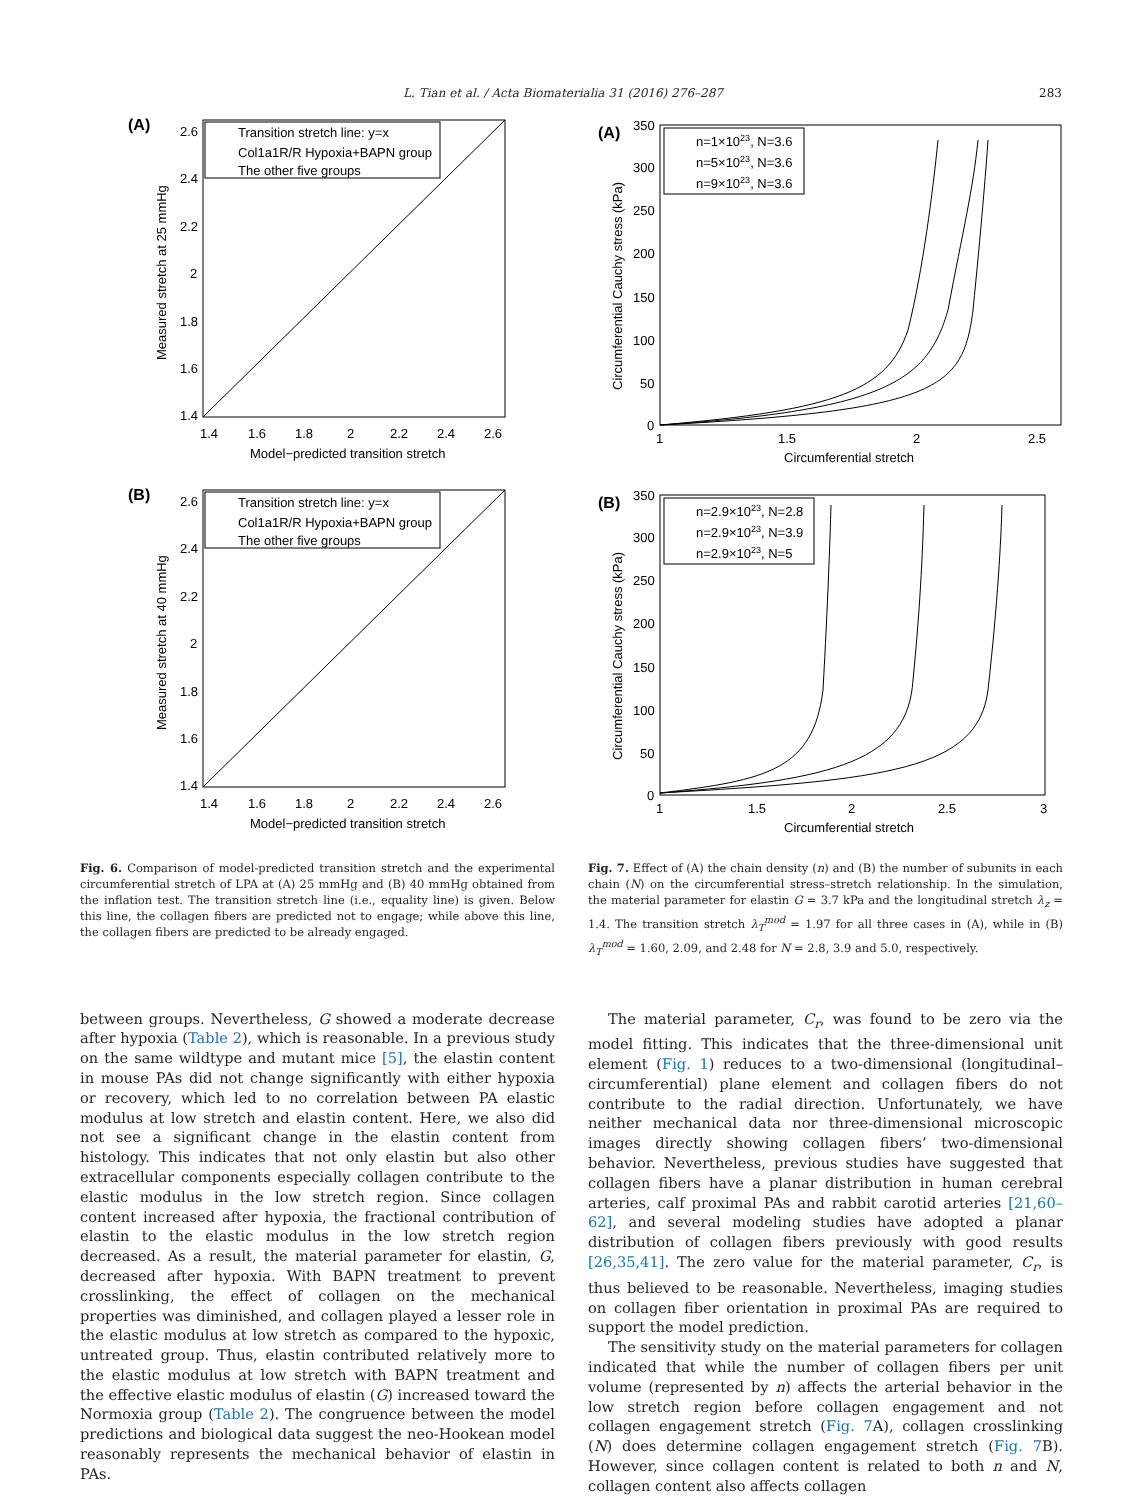L. Tian et al. / Acta Biomaterialia 31 (2016) 276–287 283
(A)
Transition stretch line: y=x
Col1a1R/R Hypoxia+BAPN group
The other five groups
2.6
2.4
2.2
2
1.8
1.6
1.4
1.4
1.6
1.8
2
2.2
2.4
2.6
Model−predicted transition stretch
Measured stretch at 25 mmHg
(B)
Transition stretch line: y=x
Col1a1R/R Hypoxia+BAPN group
The other five groups
2.6
2.4
2.2
2
1.8
1.6
1.4
1.4
1.6
1.8
2
2.2
2.4
2.6
Model−predicted transition stretch
Measured stretch at 40 mmHg
Fig. 6. Comparison of model-predicted transition stretch and the experimental circumferential stretch of LPA at (A) 25 mmHg and (B) 40 mmHg obtained from the inflation test. The transition stretch line (i.e., equality line) is given. Below this line, the collagen fibers are predicted not to engage; while above this line, the collagen fibers are predicted to be already engaged.
(A)
n=1×1023, N=3.6
n=5×1023, N=3.6
n=9×1023, N=3.6
350
300
250
200
150
100
50
0
1
1.5
2
2.5
Circumferential stretch
Circumferential Cauchy stress (kPa)
(B)
n=2.9×1023, N=2.8
n=2.9×1023, N=3.9
n=2.9×1023, N=5
350
300
250
200
150
100
50
0
1
1.5
2
2.5
3
Circumferential stretch
Circumferential Cauchy stress (kPa)
Fig. 7. Effect of (A) the chain density (n) and (B) the number of subunits in each chain (N) on the circumferential stress–stretch relationship. In the simulation, the material parameter for elastin G = 3.7 kPa and the longitudinal stretch λ<sub>z</sub> = 1.4. The transition stretch λ<sub>T</sub><sup>mod</sup> = 1.97 for all three cases in (A), while in (B) λ<sub>T</sub><sup>mod</sup> = 1.60, 2.09, and 2.48 for N = 2.8, 3.9 and 5.0, respectively.
between groups. Nevertheless, G showed a moderate decrease after hypoxia (Table 2), which is reasonable. In a previous study on the same wildtype and mutant mice [5], the elastin content in mouse PAs did not change significantly with either hypoxia or recovery, which led to no correlation between PA elastic modulus at low stretch and elastin content. Here, we also did not see a significant change in the elastin content from histology. This indicates that not only elastin but also other extracellular components especially collagen contribute to the elastic modulus in the low stretch region. Since collagen content increased after hypoxia, the fractional contribution of elastin to the elastic modulus in the low stretch region decreased. As a result, the material parameter for elastin, G, decreased after hypoxia. With BAPN treatment to prevent crosslinking, the effect of collagen on the mechanical properties was diminished, and collagen played a lesser role in the elastic modulus at low stretch as compared to the hypoxic, untreated group. Thus, elastin contributed relatively more to the elastic modulus at low stretch with BAPN treatment and the effective elastic modulus of elastin (G) increased toward the Normoxia group (Table 2). The congruence between the model predictions and biological data suggest the neo-Hookean model reasonably represents the mechanical behavior of elastin in PAs.
The material parameter, C<sub>r</sub>, was found to be zero via the model fitting. This indicates that the three-dimensional unit element (Fig. 1) reduces to a two-dimensional (longitudinal–circumferential) plane element and collagen fibers do not contribute to the radial direction. Unfortunately, we have neither mechanical data nor three-dimensional microscopic images directly showing collagen fibers’ two-dimensional behavior. Nevertheless, previous studies have suggested that collagen fibers have a planar distribution in human cerebral arteries, calf proximal PAs and rabbit carotid arteries [21,60–62], and several modeling studies have adopted a planar distribution of collagen fibers previously with good results [26,35,41]. The zero value for the material parameter, C<sub>r</sub>, is thus believed to be reasonable. Nevertheless, imaging studies on collagen fiber orientation in proximal PAs are required to support the model prediction.
The sensitivity study on the material parameters for collagen indicated that while the number of collagen fibers per unit volume (represented by n) affects the arterial behavior in the low stretch region before collagen engagement and not collagen engagement stretch (Fig. 7 A), collagen crosslinking (N) does determine collagen engagement stretch (Fig. 7 B). However, since collagen content is related to both n and N, collagen content also affects collagen